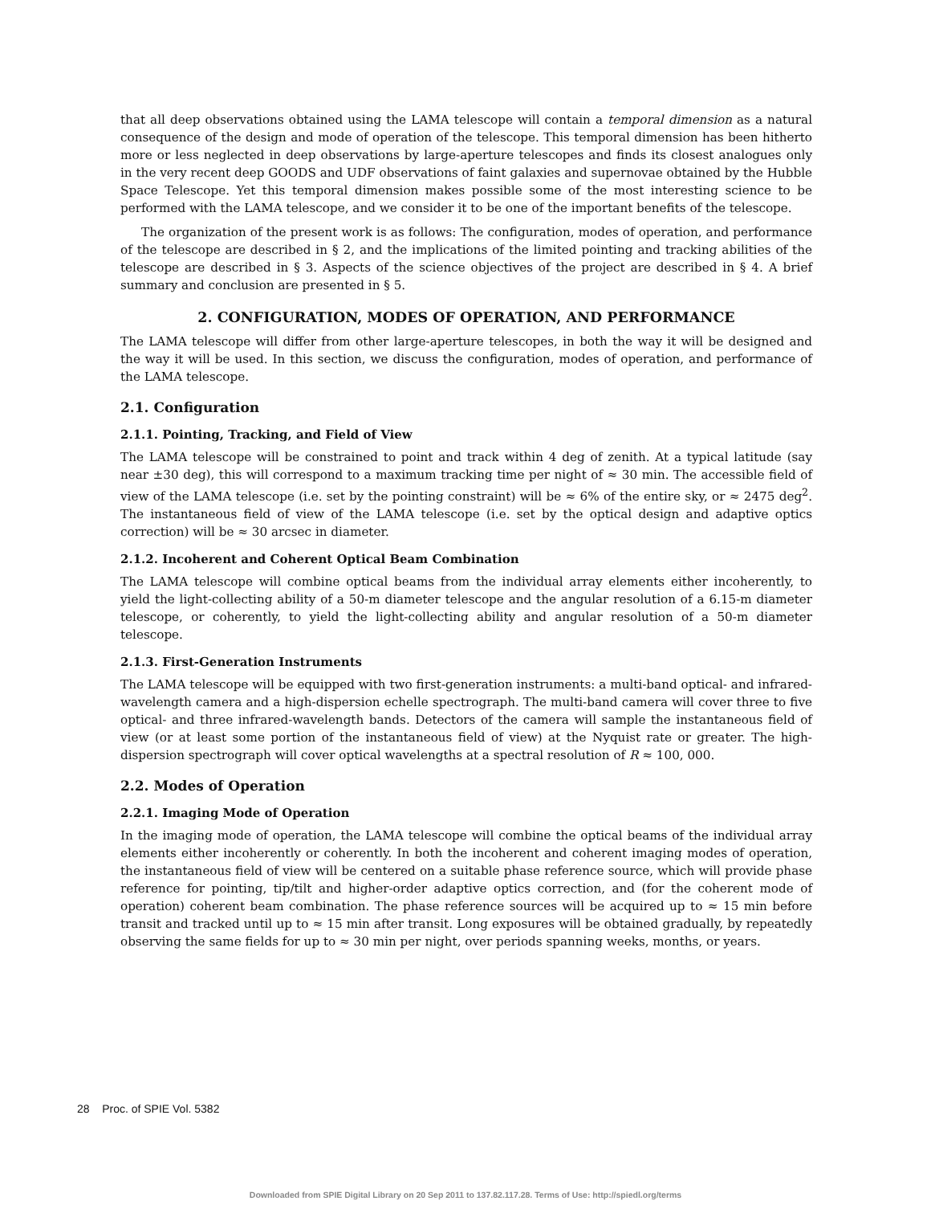that all deep observations obtained using the LAMA telescope will contain a temporal dimension as a natural consequence of the design and mode of operation of the telescope. This temporal dimension has been hitherto more or less neglected in deep observations by large-aperture telescopes and finds its closest analogues only in the very recent deep GOODS and UDF observations of faint galaxies and supernovae obtained by the Hubble Space Telescope. Yet this temporal dimension makes possible some of the most interesting science to be performed with the LAMA telescope, and we consider it to be one of the important benefits of the telescope.
The organization of the present work is as follows: The configuration, modes of operation, and performance of the telescope are described in § 2, and the implications of the limited pointing and tracking abilities of the telescope are described in § 3. Aspects of the science objectives of the project are described in § 4. A brief summary and conclusion are presented in § 5.
2. CONFIGURATION, MODES OF OPERATION, AND PERFORMANCE
The LAMA telescope will differ from other large-aperture telescopes, in both the way it will be designed and the way it will be used. In this section, we discuss the configuration, modes of operation, and performance of the LAMA telescope.
2.1. Configuration
2.1.1. Pointing, Tracking, and Field of View
The LAMA telescope will be constrained to point and track within 4 deg of zenith. At a typical latitude (say near ±30 deg), this will correspond to a maximum tracking time per night of ≈ 30 min. The accessible field of view of the LAMA telescope (i.e. set by the pointing constraint) will be ≈ 6% of the entire sky, or ≈ 2475 deg<sup>2</sup>. The instantaneous field of view of the LAMA telescope (i.e. set by the optical design and adaptive optics correction) will be ≈ 30 arcsec in diameter.
2.1.2. Incoherent and Coherent Optical Beam Combination
The LAMA telescope will combine optical beams from the individual array elements either incoherently, to yield the light-collecting ability of a 50-m diameter telescope and the angular resolution of a 6.15-m diameter telescope, or coherently, to yield the light-collecting ability and angular resolution of a 50-m diameter telescope.
2.1.3. First-Generation Instruments
The LAMA telescope will be equipped with two first-generation instruments: a multi-band optical- and infrared-wavelength camera and a high-dispersion echelle spectrograph. The multi-band camera will cover three to five optical- and three infrared-wavelength bands. Detectors of the camera will sample the instantaneous field of view (or at least some portion of the instantaneous field of view) at the Nyquist rate or greater. The high-dispersion spectrograph will cover optical wavelengths at a spectral resolution of R ≈ 100, 000.
2.2. Modes of Operation
2.2.1. Imaging Mode of Operation
In the imaging mode of operation, the LAMA telescope will combine the optical beams of the individual array elements either incoherently or coherently. In both the incoherent and coherent imaging modes of operation, the instantaneous field of view will be centered on a suitable phase reference source, which will provide phase reference for pointing, tip/tilt and higher-order adaptive optics correction, and (for the coherent mode of operation) coherent beam combination. The phase reference sources will be acquired up to ≈ 15 min before transit and tracked until up to ≈ 15 min after transit. Long exposures will be obtained gradually, by repeatedly observing the same fields for up to ≈ 30 min per night, over periods spanning weeks, months, or years.
28 Proc. of SPIE Vol. 5382
Downloaded from SPIE Digital Library on 20 Sep 2011 to 137.82.117.28. Terms of Use: http://spiedl.org/terms